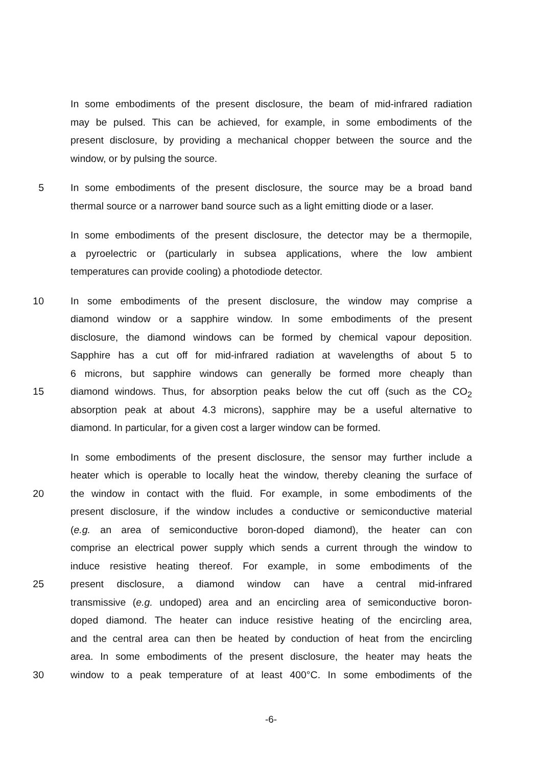In some embodiments of the present disclosure, the beam of mid-infrared radiation
may be pulsed. This can be achieved, for example, in some embodiments of the
present disclosure, by providing a mechanical chopper between the source and the
window, or by pulsing the source.
5 In some embodiments of the present disclosure, the source may be a broad band
thermal source or a narrower band source such as a light emitting diode or a laser.
In some embodiments of the present disclosure, the detector may be a thermopile,
a pyroelectric or (particularly in subsea applications, where the low ambient
temperatures can provide cooling) a photodiode detector.
10 In some embodiments of the present disclosure, the window may comprise a
diamond window or a sapphire window. In some embodiments of the present
disclosure, the diamond windows can be formed by chemical vapour deposition.
Sapphire has a cut off for mid-infrared radiation at wavelengths of about 5 to
6 microns, but sapphire windows can generally be formed more cheaply than
15 diamond windows. Thus, for absorption peaks below the cut off (such as the CO<sub>2</sub>
absorption peak at about 4.3 microns), sapphire may be a useful alternative to
diamond. In particular, for a given cost a larger window can be formed.
In some embodiments of the present disclosure, the sensor may further include a
heater which is operable to locally heat the window, thereby cleaning the surface of
20 the window in contact with the fluid. For example, in some embodiments of the
present disclosure, if the window includes a conductive or semiconductive material
(e.g. an area of semiconductive boron-doped diamond), the heater can con
comprise an electrical power supply which sends a current through the window to
induce resistive heating thereof. For example, in some embodiments of the
25 present disclosure, a diamond window can have a central mid-infrared
transmissive (e.g. undoped) area and an encircling area of semiconductive boron-
doped diamond. The heater can induce resistive heating of the encircling area,
and the central area can then be heated by conduction of heat from the encircling
area. In some embodiments of the present disclosure, the heater may heats the
30 window to a peak temperature of at least 400°C. In some embodiments of the
-6-